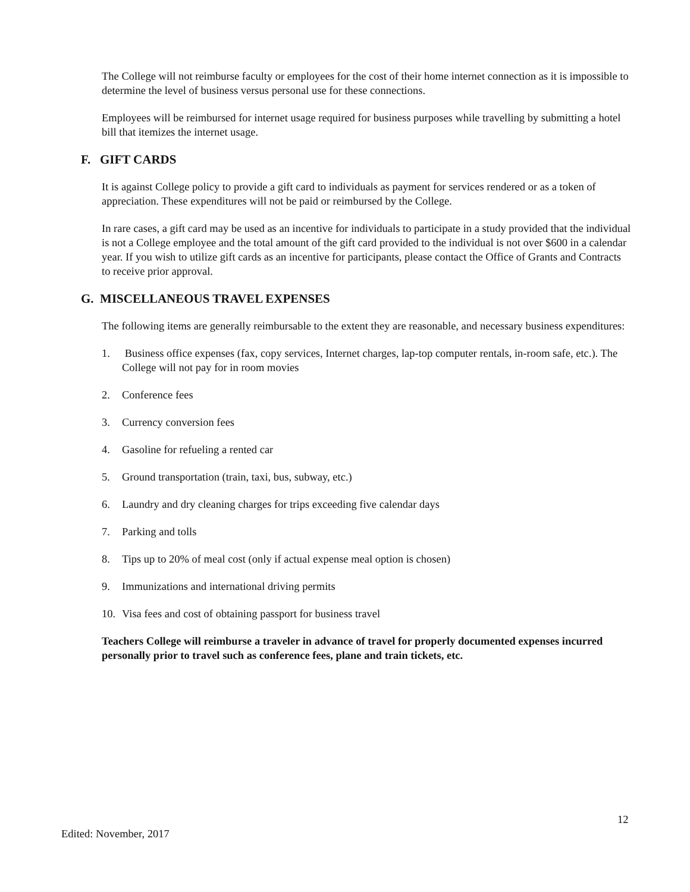The College will not reimburse faculty or employees for the cost of their home internet connection as it is impossible to determine the level of business versus personal use for these connections.
Employees will be reimbursed for internet usage required for business purposes while travelling by submitting a hotel bill that itemizes the internet usage.
F. GIFT CARDS
It is against College policy to provide a gift card to individuals as payment for services rendered or as a token of appreciation. These expenditures will not be paid or reimbursed by the College.
In rare cases, a gift card may be used as an incentive for individuals to participate in a study provided that the individual is not a College employee and the total amount of the gift card provided to the individual is not over $600 in a calendar year. If you wish to utilize gift cards as an incentive for participants, please contact the Office of Grants and Contracts to receive prior approval.
G. MISCELLANEOUS TRAVEL EXPENSES
The following items are generally reimbursable to the extent they are reasonable, and necessary business expenditures:
1. Business office expenses (fax, copy services, Internet charges, lap-top computer rentals, in-room safe, etc.). The College will not pay for in room movies
2. Conference fees
3. Currency conversion fees
4. Gasoline for refueling a rented car
5. Ground transportation (train, taxi, bus, subway, etc.)
6. Laundry and dry cleaning charges for trips exceeding five calendar days
7. Parking and tolls
8. Tips up to 20% of meal cost (only if actual expense meal option is chosen)
9. Immunizations and international driving permits
10. Visa fees and cost of obtaining passport for business travel
Teachers College will reimburse a traveler in advance of travel for properly documented expenses incurred personally prior to travel such as conference fees, plane and train tickets, etc.
12
Edited: November, 2017